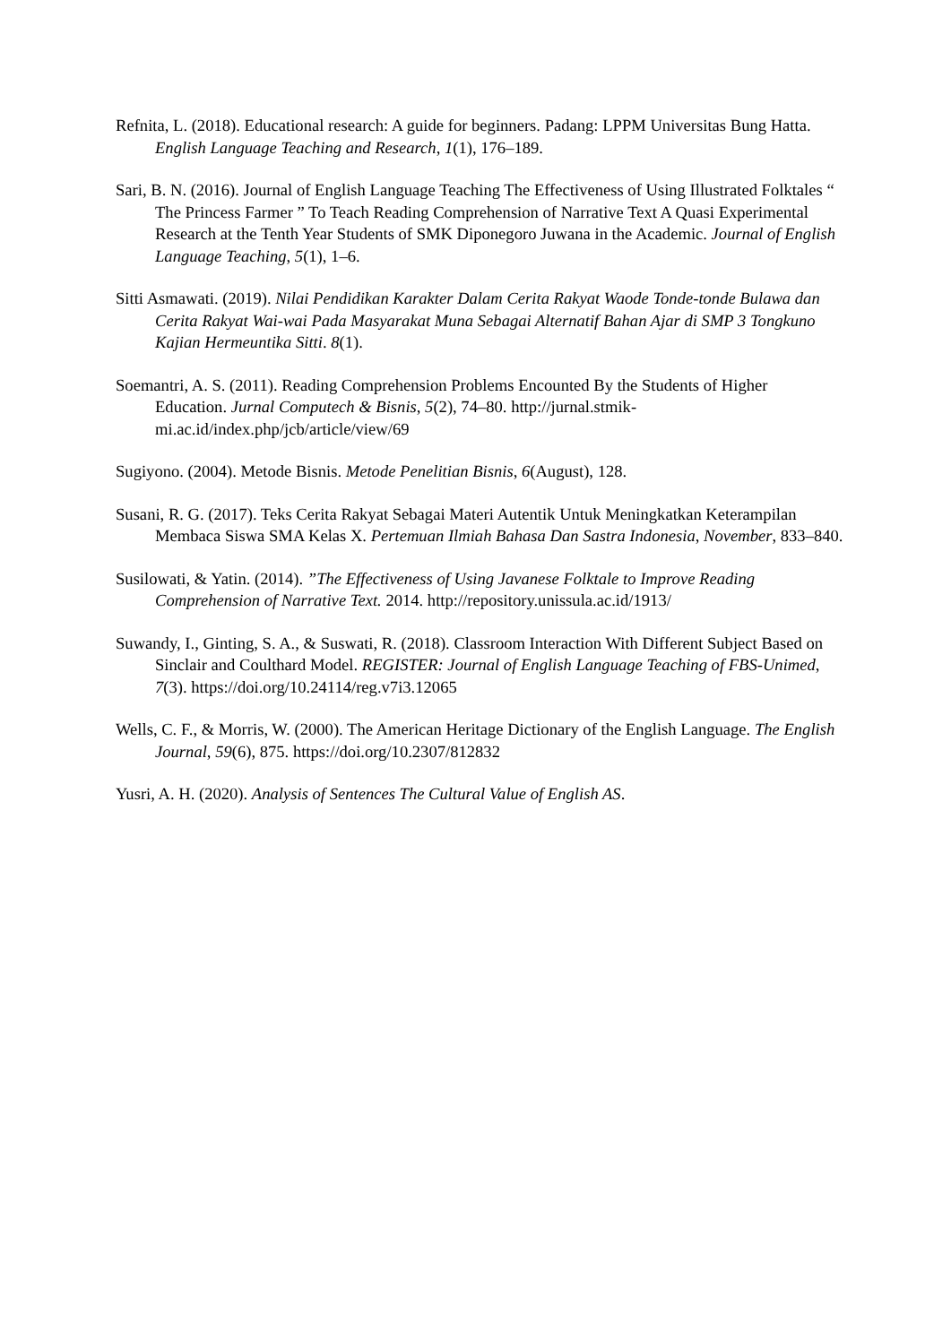Refnita, L. (2018). Educational research: A guide for beginners. Padang: LPPM Universitas Bung Hatta. English Language Teaching and Research, 1(1), 176–189.
Sari, B. N. (2016). Journal of English Language Teaching The Effectiveness of Using Illustrated Folktales “ The Princess Farmer ” To Teach Reading Comprehension of Narrative Text A Quasi Experimental Research at the Tenth Year Students of SMK Diponegoro Juwana in the Academic. Journal of English Language Teaching, 5(1), 1–6.
Sitti Asmawati. (2019). Nilai Pendidikan Karakter Dalam Cerita Rakyat Waode Tonde-tonde Bulawa dan Cerita Rakyat Wai-wai Pada Masyarakat Muna Sebagai Alternatif Bahan Ajar di SMP 3 Tongkuno Kajian Hermeuntika Sitti. 8(1).
Soemantri, A. S. (2011). Reading Comprehension Problems Encounted By the Students of Higher Education. Jurnal Computech & Bisnis, 5(2), 74–80. http://jurnal.stmik-mi.ac.id/index.php/jcb/article/view/69
Sugiyono. (2004). Metode Bisnis. Metode Penelitian Bisnis, 6(August), 128.
Susani, R. G. (2017). Teks Cerita Rakyat Sebagai Materi Autentik Untuk Meningkatkan Keterampilan Membaca Siswa SMA Kelas X. Pertemuan Ilmiah Bahasa Dan Sastra Indonesia, November, 833–840.
Susilowati, & Yatin. (2014). ”The Effectiveness of Using Javanese Folktale to Improve Reading Comprehension of Narrative Text. 2014. http://repository.unissula.ac.id/1913/
Suwandy, I., Ginting, S. A., & Suswati, R. (2018). Classroom Interaction With Different Subject Based on Sinclair and Coulthard Model. REGISTER: Journal of English Language Teaching of FBS-Unimed, 7(3). https://doi.org/10.24114/reg.v7i3.12065
Wells, C. F., & Morris, W. (2000). The American Heritage Dictionary of the English Language. The English Journal, 59(6), 875. https://doi.org/10.2307/812832
Yusri, A. H. (2020). Analysis of Sentences The Cultural Value of English AS.